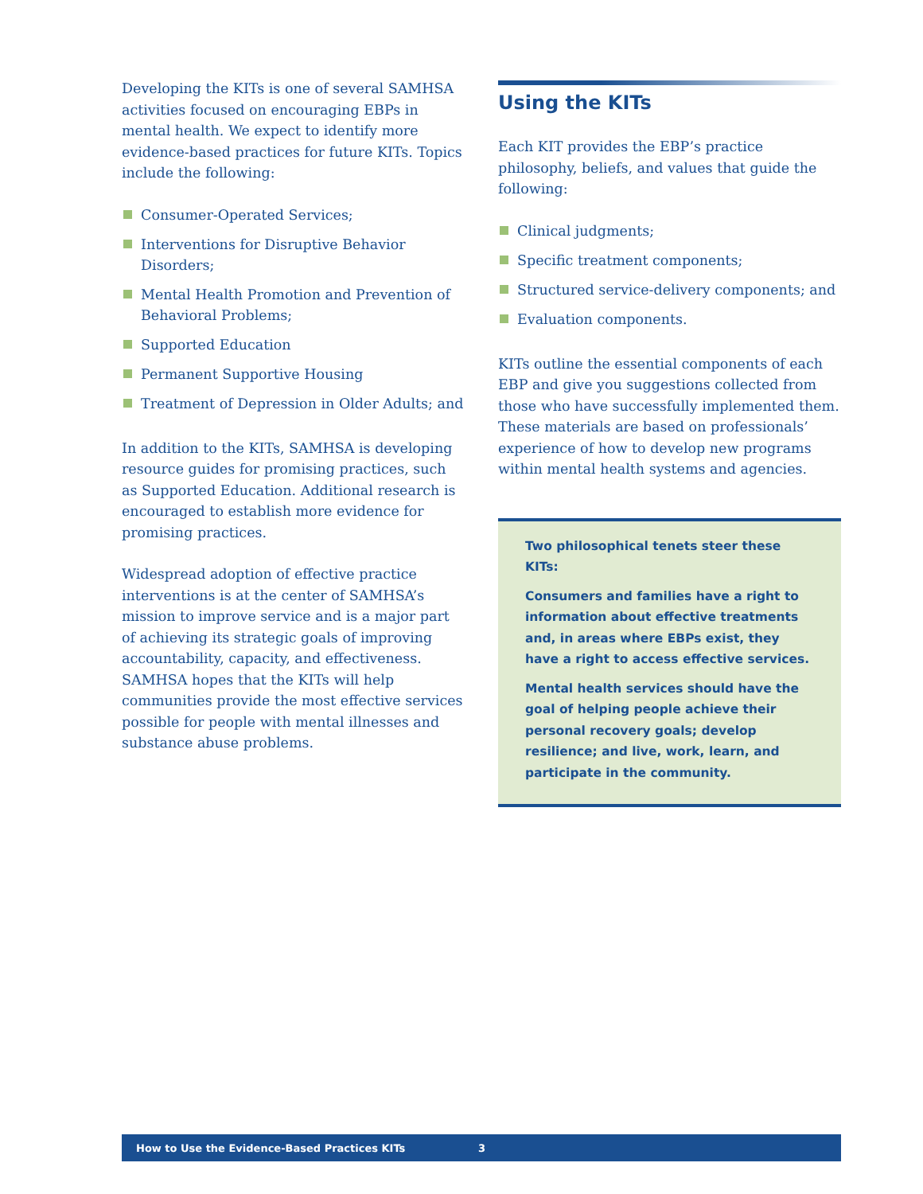Developing the KITs is one of several SAMHSA activities focused on encouraging EBPs in mental health. We expect to identify more evidence-based practices for future KITs. Topics include the following:
Consumer-Operated Services;
Interventions for Disruptive Behavior Disorders;
Mental Health Promotion and Prevention of Behavioral Problems;
Supported Education
Permanent Supportive Housing
Treatment of Depression in Older Adults; and
In addition to the KITs, SAMHSA is developing resource guides for promising practices, such as Supported Education. Additional research is encouraged to establish more evidence for promising practices.
Widespread adoption of effective practice interventions is at the center of SAMHSA’s mission to improve service and is a major part of achieving its strategic goals of improving accountability, capacity, and effectiveness. SAMHSA hopes that the KITs will help communities provide the most effective services possible for people with mental illnesses and substance abuse problems.
Using the KITs
Each KIT provides the EBP’s practice philosophy, beliefs, and values that guide the following:
Clinical judgments;
Specific treatment components;
Structured service-delivery components; and
Evaluation components.
KITs outline the essential components of each EBP and give you suggestions collected from those who have successfully implemented them. These materials are based on professionals’ experience of how to develop new programs within mental health systems and agencies.
Two philosophical tenets steer these KITs:
Consumers and families have a right to information about effective treatments and, in areas where EBPs exist, they have a right to access effective services.
Mental health services should have the goal of helping people achieve their personal recovery goals; develop resilience; and live, work, learn, and participate in the community.
How to Use the Evidence-Based Practices KITs 3